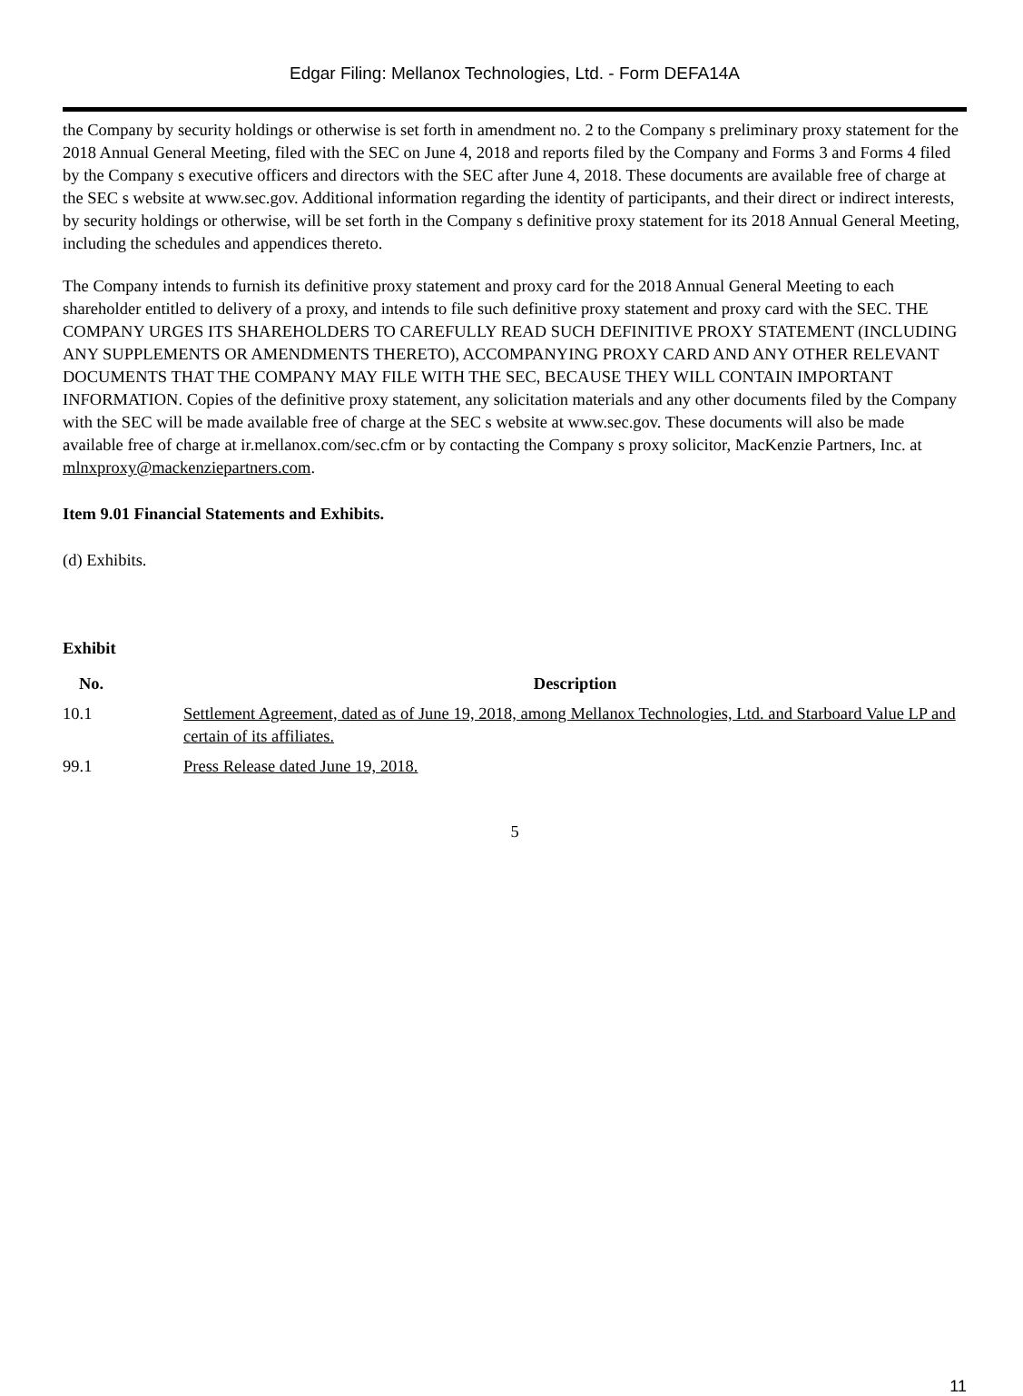Edgar Filing: Mellanox Technologies, Ltd. - Form DEFA14A
the Company by security holdings or otherwise is set forth in amendment no. 2 to the Company s preliminary proxy statement for the 2018 Annual General Meeting, filed with the SEC on June 4, 2018 and reports filed by the Company and Forms 3 and Forms 4 filed by the Company s executive officers and directors with the SEC after June 4, 2018. These documents are available free of charge at the SEC s website at www.sec.gov. Additional information regarding the identity of participants, and their direct or indirect interests, by security holdings or otherwise, will be set forth in the Company s definitive proxy statement for its 2018 Annual General Meeting, including the schedules and appendices thereto.
The Company intends to furnish its definitive proxy statement and proxy card for the 2018 Annual General Meeting to each shareholder entitled to delivery of a proxy, and intends to file such definitive proxy statement and proxy card with the SEC. THE COMPANY URGES ITS SHAREHOLDERS TO CAREFULLY READ SUCH DEFINITIVE PROXY STATEMENT (INCLUDING ANY SUPPLEMENTS OR AMENDMENTS THERETO), ACCOMPANYING PROXY CARD AND ANY OTHER RELEVANT DOCUMENTS THAT THE COMPANY MAY FILE WITH THE SEC, BECAUSE THEY WILL CONTAIN IMPORTANT INFORMATION. Copies of the definitive proxy statement, any solicitation materials and any other documents filed by the Company with the SEC will be made available free of charge at the SEC s website at www.sec.gov. These documents will also be made available free of charge at ir.mellanox.com/sec.cfm or by contacting the Company s proxy solicitor, MacKenzie Partners, Inc. at mlnxproxy@mackenziepartners.com.
Item 9.01 Financial Statements and Exhibits.
(d) Exhibits.
Exhibit
| No. | Description |
| --- | --- |
| 10.1 | Settlement Agreement, dated as of June 19, 2018, among Mellanox Technologies, Ltd. and Starboard Value LP and certain of its affiliates. |
| 99.1 | Press Release dated June 19, 2018. |
5
11